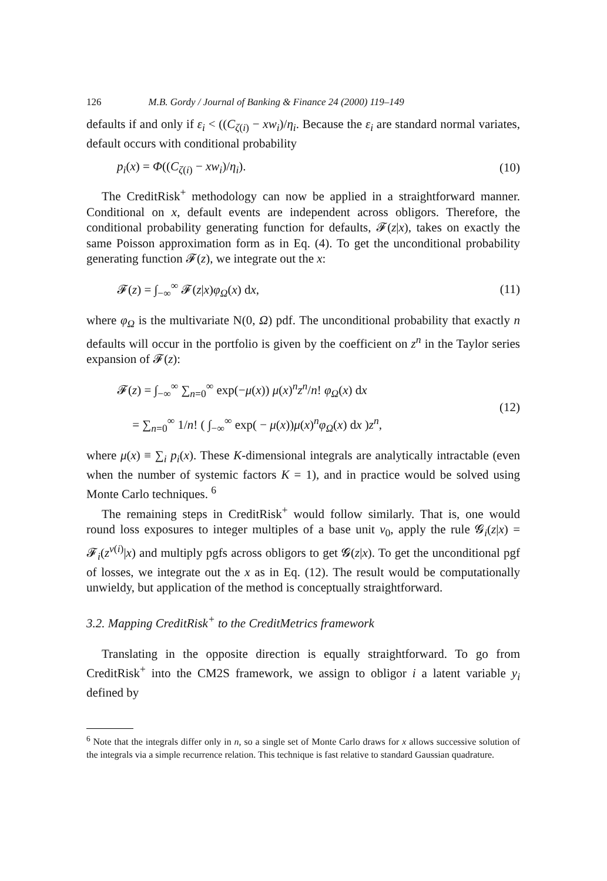126 M.B. Gordy / Journal of Banking & Finance 24 (2000) 119–149
defaults if and only if ε<sub>i</sub> < ((C<sub>ζ(i)</sub> − xw<sub>i</sub>)/η<sub>i</sub>. Because the ε<sub>i</sub> are standard normal variates, default occurs with conditional probability
p<sub>i</sub>(x) = Φ((C<sub>ζ(i)</sub> − xw<sub>i</sub>)/η<sub>i</sub>). (10)
The CreditRisk<sup>+</sup> methodology can now be applied in a straightforward manner. Conditional on x, default events are independent across obligors. Therefore, the conditional probability generating function for defaults, 𝓕(z|x), takes on exactly the same Poisson approximation form as in Eq. (4). To get the unconditional probability generating function 𝓕(z), we integrate out the x:
𝓕(z) = ∫<sub>−∞</sub><sup>∞</sup> 𝓕(z|x)φ<sub>Ω</sub>(x) dx, (11)
where φ<sub>Ω</sub> is the multivariate N(0, Ω) pdf. The unconditional probability that exactly n defaults will occur in the portfolio is given by the coefficient on z<sup>n</sup> in the Taylor series expansion of 𝓕(z):
𝓕(z) = ∫<sub>−∞</sub><sup>∞</sup> ∑<sub>n=0</sub><sup>∞</sup> exp(−μ(x)) μ(x)<sup>n</sup>z<sup>n</sup>/n! φ<sub>Ω</sub>(x) dx
= ∑<sub>n=0</sub><sup>∞</sup> 1/n! ( ∫<sub>−∞</sub><sup>∞</sup> exp( − μ(x))μ(x)<sup>n</sup>φ<sub>Ω</sub>(x) dx )z<sup>n</sup>, (12)
where μ(x) ≡ ∑<sub>i</sub> p<sub>i</sub>(x). These K-dimensional integrals are analytically intractable (even when the number of systemic factors K = 1), and in practice would be solved using Monte Carlo techniques. <sup>6</sup>
The remaining steps in CreditRisk<sup>+</sup> would follow similarly. That is, one would round loss exposures to integer multiples of a base unit v<sub>0</sub>, apply the rule 𝓖<sub>i</sub>(z|x) = 𝓕<sub>i</sub>(z<sup>v(i)</sup>|x) and multiply pgfs across obligors to get 𝓖(z|x). To get the unconditional pgf of losses, we integrate out the x as in Eq. (12). The result would be computationally unwieldy, but application of the method is conceptually straightforward.
3.2. Mapping CreditRisk<sup>+</sup> to the CreditMetrics framework
Translating in the opposite direction is equally straightforward. To go from CreditRisk<sup>+</sup> into the CM2S framework, we assign to obligor i a latent variable y<sub>i</sub> defined by
<sup>6</sup> Note that the integrals differ only in n, so a single set of Monte Carlo draws for x allows successive solution of the integrals via a simple recurrence relation. This technique is fast relative to standard Gaussian quadrature.